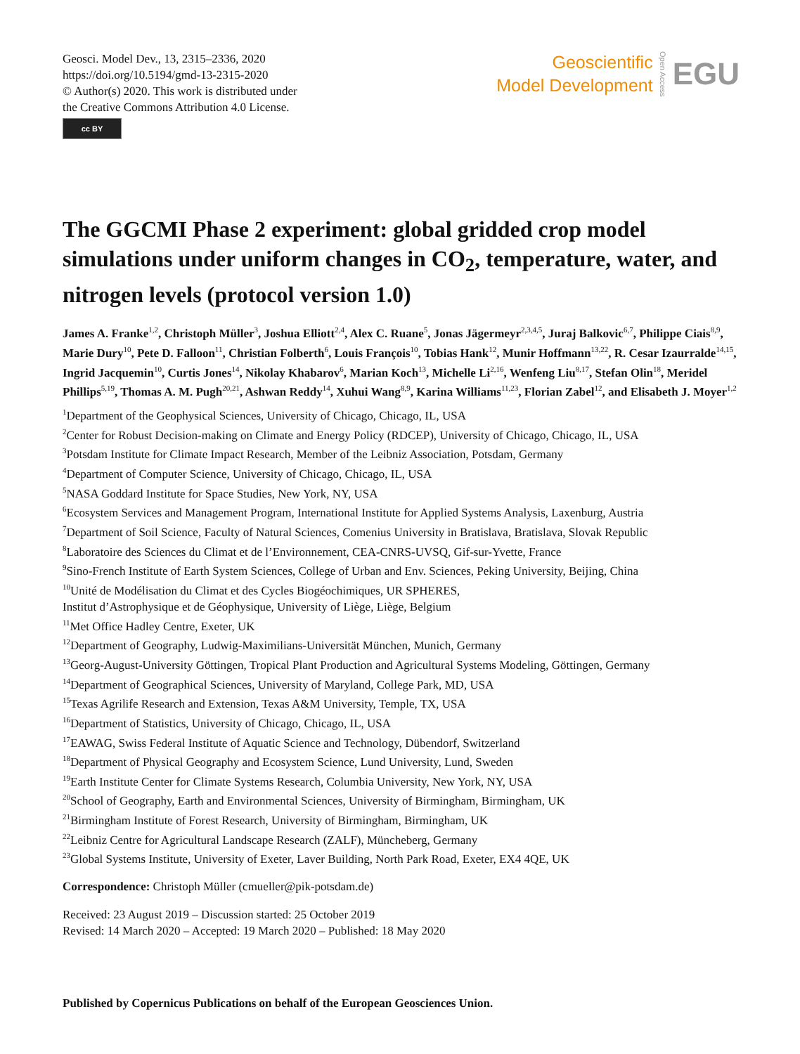Geosci. Model Dev., 13, 2315–2336, 2020
https://doi.org/10.5194/gmd-13-2315-2020
© Author(s) 2020. This work is distributed under
the Creative Commons Attribution 4.0 License.
cc BY
Geoscientific
Model Development
Open Access
EGU
The GGCMI Phase 2 experiment: global gridded crop model simulations under uniform changes in CO<sub>2</sub>, temperature, water, and nitrogen levels (protocol version 1.0)
James A. Franke<sup>1,2</sup>, Christoph Müller<sup>3</sup>, Joshua Elliott<sup>2,4</sup>, Alex C. Ruane<sup>5</sup>, Jonas Jägermeyr<sup>2,3,4,5</sup>, Juraj Balkovic<sup>6,7</sup>, Philippe Ciais<sup>8,9</sup>, Marie Dury<sup>10</sup>, Pete D. Falloon<sup>11</sup>, Christian Folberth<sup>6</sup>, Louis François<sup>10</sup>, Tobias Hank<sup>12</sup>, Munir Hoffmann<sup>13,22</sup>, R. Cesar Izaurralde<sup>14,15</sup>, Ingrid Jacquemin<sup>10</sup>, Curtis Jones<sup>14</sup>, Nikolay Khabarov<sup>6</sup>, Marian Koch<sup>13</sup>, Michelle Li<sup>2,16</sup>, Wenfeng Liu<sup>8,17</sup>, Stefan Olin<sup>18</sup>, Meridel Phillips<sup>5,19</sup>, Thomas A. M. Pugh<sup>20,21</sup>, Ashwan Reddy<sup>14</sup>, Xuhui Wang<sup>8,9</sup>, Karina Williams<sup>11,23</sup>, Florian Zabel<sup>12</sup>, and Elisabeth J. Moyer<sup>1,2</sup>
<sup>1</sup> Department of the Geophysical Sciences, University of Chicago, Chicago, IL, USA
<sup>2</sup> Center for Robust Decision-making on Climate and Energy Policy (RDCEP), University of Chicago, Chicago, IL, USA
<sup>3</sup> Potsdam Institute for Climate Impact Research, Member of the Leibniz Association, Potsdam, Germany
<sup>4</sup> Department of Computer Science, University of Chicago, Chicago, IL, USA
<sup>5</sup> NASA Goddard Institute for Space Studies, New York, NY, USA
<sup>6</sup> Ecosystem Services and Management Program, International Institute for Applied Systems Analysis, Laxenburg, Austria
<sup>7</sup> Department of Soil Science, Faculty of Natural Sciences, Comenius University in Bratislava, Bratislava, Slovak Republic
<sup>8</sup> Laboratoire des Sciences du Climat et de l’Environnement, CEA-CNRS-UVSQ, Gif-sur-Yvette, France
<sup>9</sup> Sino-French Institute of Earth System Sciences, College of Urban and Env. Sciences, Peking University, Beijing, China
<sup>10</sup> Unité de Modélisation du Climat et des Cycles Biogéochimiques, UR SPHERES,
Institut d’Astrophysique et de Géophysique, University of Liège, Liège, Belgium
<sup>11</sup> Met Office Hadley Centre, Exeter, UK
<sup>12</sup> Department of Geography, Ludwig-Maximilians-Universität München, Munich, Germany
<sup>13</sup> Georg-August-University Göttingen, Tropical Plant Production and Agricultural Systems Modeling, Göttingen, Germany
<sup>14</sup> Department of Geographical Sciences, University of Maryland, College Park, MD, USA
<sup>15</sup> Texas Agrilife Research and Extension, Texas A&M University, Temple, TX, USA
<sup>16</sup> Department of Statistics, University of Chicago, Chicago, IL, USA
<sup>17</sup> EAWAG, Swiss Federal Institute of Aquatic Science and Technology, Dübendorf, Switzerland
<sup>18</sup> Department of Physical Geography and Ecosystem Science, Lund University, Lund, Sweden
<sup>19</sup> Earth Institute Center for Climate Systems Research, Columbia University, New York, NY, USA
<sup>20</sup> School of Geography, Earth and Environmental Sciences, University of Birmingham, Birmingham, UK
<sup>21</sup> Birmingham Institute of Forest Research, University of Birmingham, Birmingham, UK
<sup>22</sup> Leibniz Centre for Agricultural Landscape Research (ZALF), Müncheberg, Germany
<sup>23</sup> Global Systems Institute, University of Exeter, Laver Building, North Park Road, Exeter, EX4 4QE, UK
Correspondence: Christoph Müller (cmueller@pik-potsdam.de)
Received: 23 August 2019 – Discussion started: 25 October 2019
Revised: 14 March 2020 – Accepted: 19 March 2020 – Published: 18 May 2020
Published by Copernicus Publications on behalf of the European Geosciences Union.